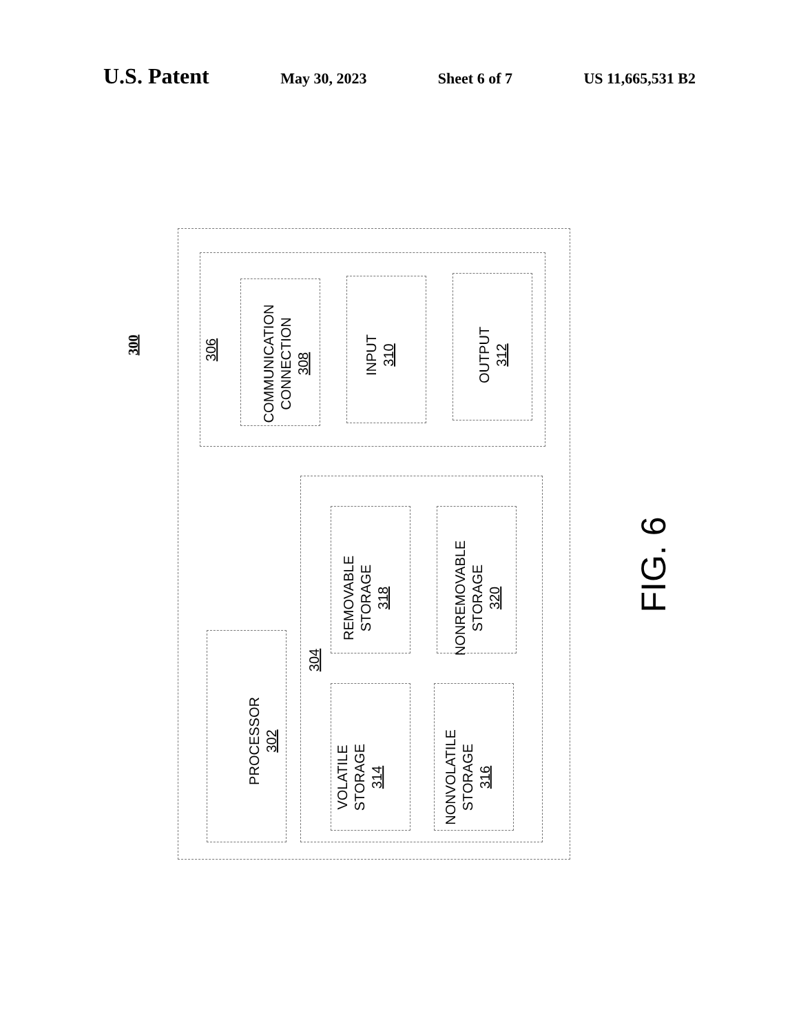U.S. Patent May 30, 2023 Sheet 6 of 7 US 11,665,531 B2
300 306
COMMUNICATION
CONNECTION
308
INPUT
310
OUTPUT
312
PROCESSOR
302
304
VOLATILE
STORAGE
314
NONVOLATILE
STORAGE
316
REMOVABLE
STORAGE
318
NONREMOVABLE
STORAGE
320
FIG. 6